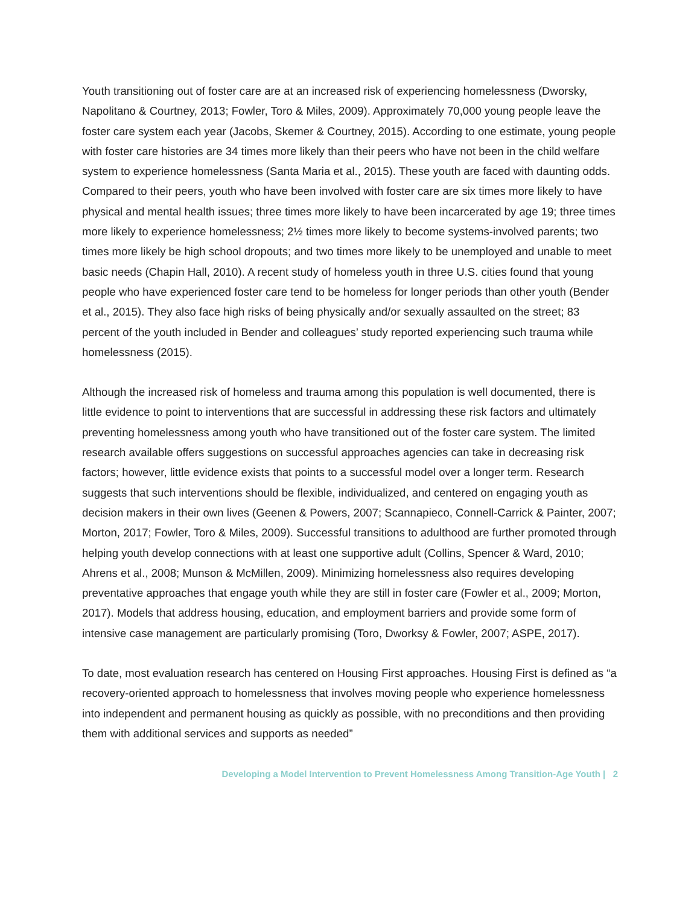Youth transitioning out of foster care are at an increased risk of experiencing homelessness (Dworsky, Napolitano & Courtney, 2013; Fowler, Toro & Miles, 2009). Approximately 70,000 young people leave the foster care system each year (Jacobs, Skemer & Courtney, 2015). According to one estimate, young people with foster care histories are 34 times more likely than their peers who have not been in the child welfare system to experience homelessness (Santa Maria et al., 2015). These youth are faced with daunting odds. Compared to their peers, youth who have been involved with foster care are six times more likely to have physical and mental health issues; three times more likely to have been incarcerated by age 19; three times more likely to experience homelessness; 2½ times more likely to become systems-involved parents; two times more likely be high school dropouts; and two times more likely to be unemployed and unable to meet basic needs (Chapin Hall, 2010). A recent study of homeless youth in three U.S. cities found that young people who have experienced foster care tend to be homeless for longer periods than other youth (Bender et al., 2015). They also face high risks of being physically and/or sexually assaulted on the street; 83 percent of the youth included in Bender and colleagues’ study reported experiencing such trauma while homelessness (2015).
Although the increased risk of homeless and trauma among this population is well documented, there is little evidence to point to interventions that are successful in addressing these risk factors and ultimately preventing homelessness among youth who have transitioned out of the foster care system. The limited research available offers suggestions on successful approaches agencies can take in decreasing risk factors; however, little evidence exists that points to a successful model over a longer term. Research suggests that such interventions should be flexible, individualized, and centered on engaging youth as decision makers in their own lives (Geenen & Powers, 2007; Scannapieco, Connell-Carrick & Painter, 2007; Morton, 2017; Fowler, Toro & Miles, 2009). Successful transitions to adulthood are further promoted through helping youth develop connections with at least one supportive adult (Collins, Spencer & Ward, 2010; Ahrens et al., 2008; Munson & McMillen, 2009). Minimizing homelessness also requires developing preventative approaches that engage youth while they are still in foster care (Fowler et al., 2009; Morton, 2017). Models that address housing, education, and employment barriers and provide some form of intensive case management are particularly promising (Toro, Dworksy & Fowler, 2007; ASPE, 2017).
To date, most evaluation research has centered on Housing First approaches. Housing First is defined as “a recovery-oriented approach to homelessness that involves moving people who experience homelessness into independent and permanent housing as quickly as possible, with no preconditions and then providing them with additional services and supports as needed”
Developing a Model Intervention to Prevent Homelessness Among Transition-Age Youth | 2